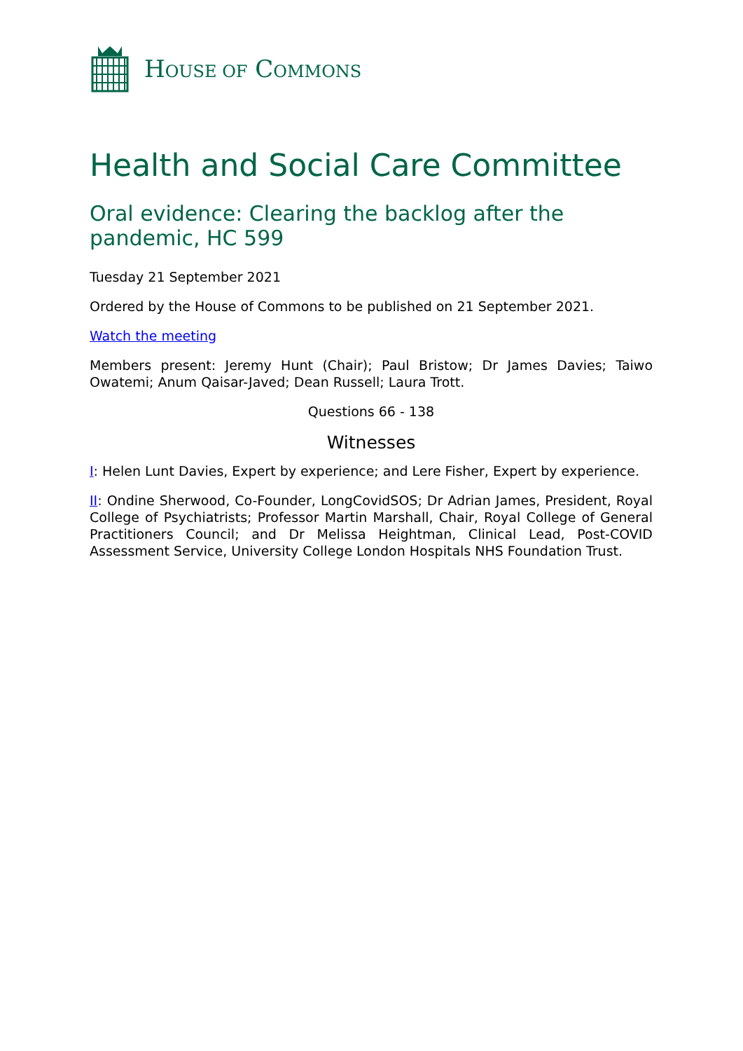HOUSE OF COMMONS
Health and Social Care Committee
Oral evidence: Clearing the backlog after the pandemic, HC 599
Tuesday 21 September 2021
Ordered by the House of Commons to be published on 21 September 2021.
Watch the meeting
Members present: Jeremy Hunt (Chair); Paul Bristow; Dr James Davies; Taiwo Owatemi; Anum Qaisar-Javed; Dean Russell; Laura Trott.
Questions 66 - 138
Witnesses
I: Helen Lunt Davies, Expert by experience; and Lere Fisher, Expert by experience.
II: Ondine Sherwood, Co-Founder, LongCovidSOS; Dr Adrian James, President, Royal College of Psychiatrists; Professor Martin Marshall, Chair, Royal College of General Practitioners Council; and Dr Melissa Heightman, Clinical Lead, Post-COVID Assessment Service, University College London Hospitals NHS Foundation Trust.